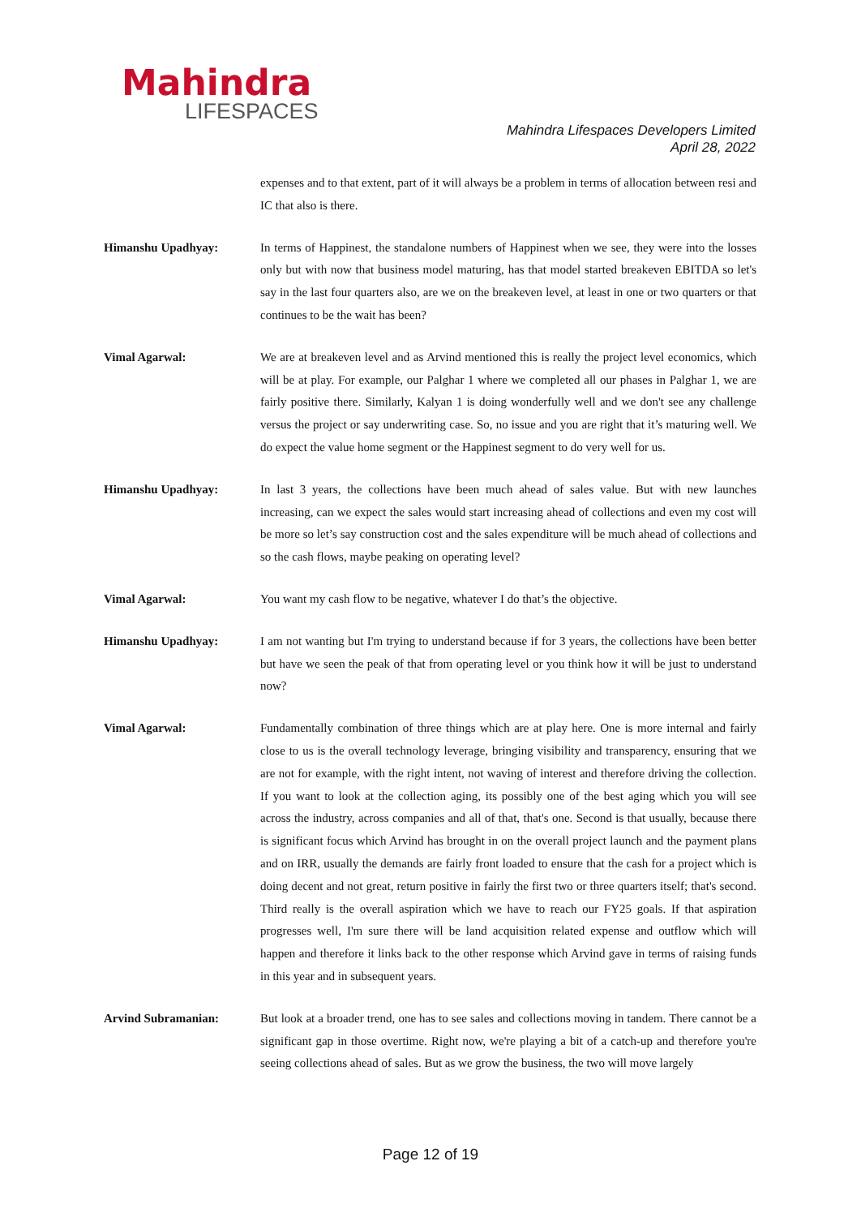Mahindra
LIFESPACES
Mahindra Lifespaces Developers Limited
April 28, 2022
expenses and to that extent, part of it will always be a problem in terms of allocation between resi and IC that also is there.
Himanshu Upadhyay: In terms of Happinest, the standalone numbers of Happinest when we see, they were into the losses only but with now that business model maturing, has that model started breakeven EBITDA so let's say in the last four quarters also, are we on the breakeven level, at least in one or two quarters or that continues to be the wait has been?
Vimal Agarwal: We are at breakeven level and as Arvind mentioned this is really the project level economics, which will be at play. For example, our Palghar 1 where we completed all our phases in Palghar 1, we are fairly positive there. Similarly, Kalyan 1 is doing wonderfully well and we don't see any challenge versus the project or say underwriting case. So, no issue and you are right that it’s maturing well. We do expect the value home segment or the Happinest segment to do very well for us.
Himanshu Upadhyay: In last 3 years, the collections have been much ahead of sales value. But with new launches increasing, can we expect the sales would start increasing ahead of collections and even my cost will be more so let’s say construction cost and the sales expenditure will be much ahead of collections and so the cash flows, maybe peaking on operating level?
Vimal Agarwal: You want my cash flow to be negative, whatever I do that’s the objective.
Himanshu Upadhyay: I am not wanting but I'm trying to understand because if for 3 years, the collections have been better but have we seen the peak of that from operating level or you think how it will be just to understand now?
Vimal Agarwal: Fundamentally combination of three things which are at play here. One is more internal and fairly close to us is the overall technology leverage, bringing visibility and transparency, ensuring that we are not for example, with the right intent, not waving of interest and therefore driving the collection. If you want to look at the collection aging, its possibly one of the best aging which you will see across the industry, across companies and all of that, that's one. Second is that usually, because there is significant focus which Arvind has brought in on the overall project launch and the payment plans and on IRR, usually the demands are fairly front loaded to ensure that the cash for a project which is doing decent and not great, return positive in fairly the first two or three quarters itself; that's second. Third really is the overall aspiration which we have to reach our FY25 goals. If that aspiration progresses well, I'm sure there will be land acquisition related expense and outflow which will happen and therefore it links back to the other response which Arvind gave in terms of raising funds in this year and in subsequent years.
Arvind Subramanian: But look at a broader trend, one has to see sales and collections moving in tandem. There cannot be a significant gap in those overtime. Right now, we're playing a bit of a catch-up and therefore you're seeing collections ahead of sales. But as we grow the business, the two will move largely
Page 12 of 19